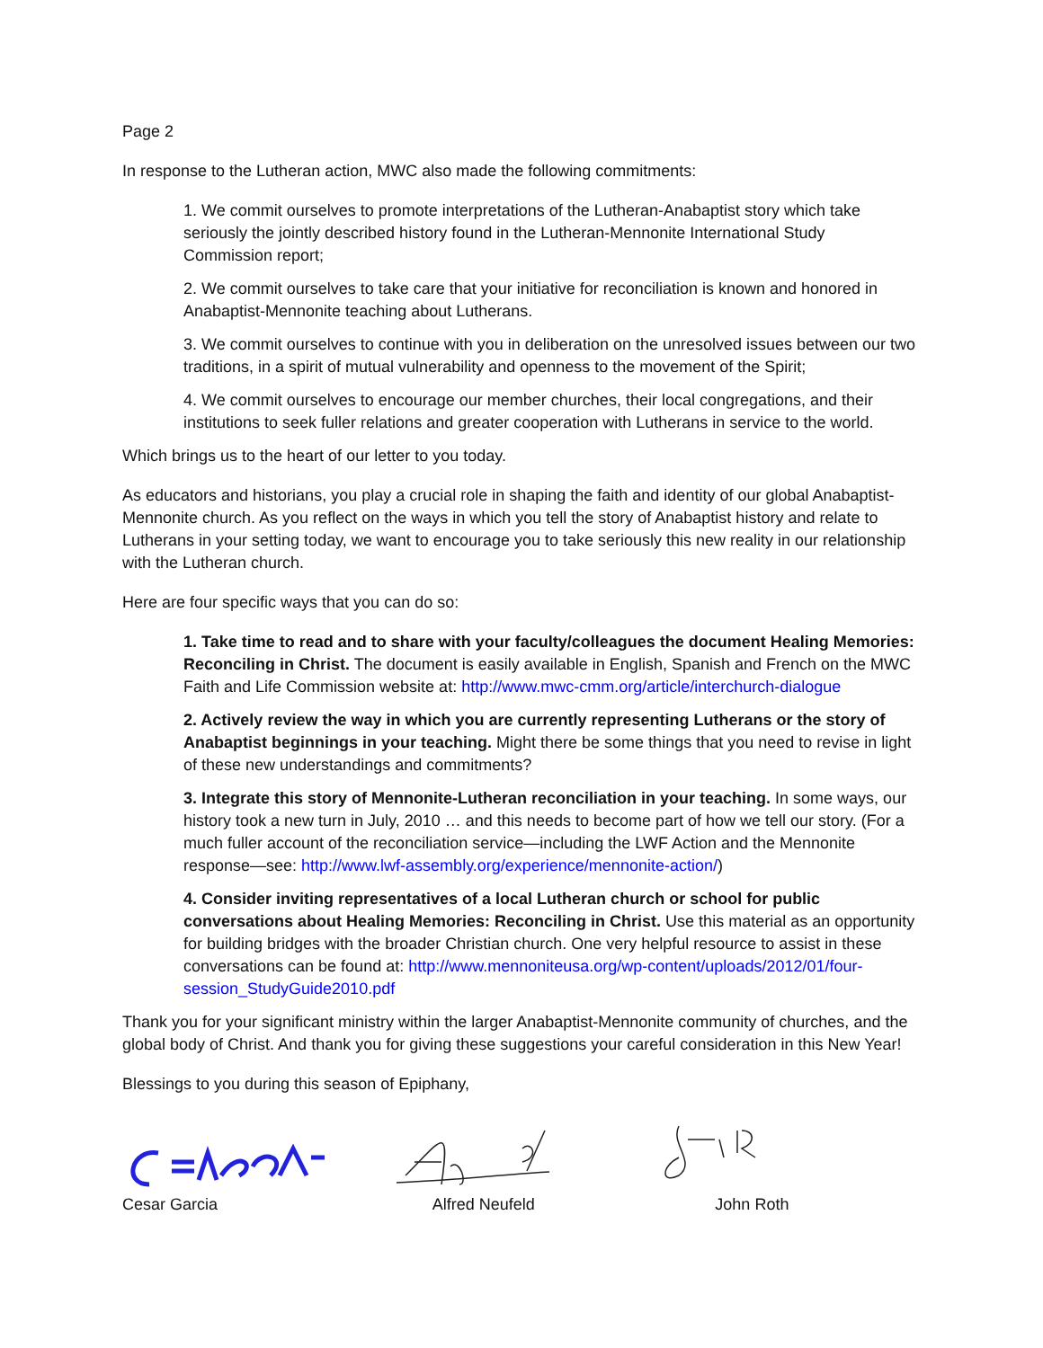Page 2
In response to the Lutheran action, MWC also made the following commitments:
1. We commit ourselves to promote interpretations of the Lutheran-Anabaptist story which take seriously the jointly described history found in the Lutheran-Mennonite International Study Commission report;
2. We commit ourselves to take care that your initiative for reconciliation is known and honored in Anabaptist-Mennonite teaching about Lutherans.
3. We commit ourselves to continue with you in deliberation on the unresolved issues between our two traditions, in a spirit of mutual vulnerability and openness to the movement of the Spirit;
4. We commit ourselves to encourage our member churches, their local congregations, and their institutions to seek fuller relations and greater cooperation with Lutherans in service to the world.
Which brings us to the heart of our letter to you today.
As educators and historians, you play a crucial role in shaping the faith and identity of our global Anabaptist-Mennonite church. As you reflect on the ways in which you tell the story of Anabaptist history and relate to Lutherans in your setting today, we want to encourage you to take seriously this new reality in our relationship with the Lutheran church.
Here are four specific ways that you can do so:
1. Take time to read and to share with your faculty/colleagues the document Healing Memories: Reconciling in Christ. The document is easily available in English, Spanish and French on the MWC Faith and Life Commission website at: http://www.mwc-cmm.org/article/interchurch-dialogue
2. Actively review the way in which you are currently representing Lutherans or the story of Anabaptist beginnings in your teaching. Might there be some things that you need to revise in light of these new understandings and commitments?
3. Integrate this story of Mennonite-Lutheran reconciliation in your teaching. In some ways, our history took a new turn in July, 2010 … and this needs to become part of how we tell our story. (For a much fuller account of the reconciliation service—including the LWF Action and the Mennonite response—see: http://www.lwf-assembly.org/experience/mennonite-action/)
4. Consider inviting representatives of a local Lutheran church or school for public conversations about Healing Memories: Reconciling in Christ. Use this material as an opportunity for building bridges with the broader Christian church. One very helpful resource to assist in these conversations can be found at: http://www.mennoniteusa.org/wp-content/uploads/2012/01/four-session_StudyGuide2010.pdf
Thank you for your significant ministry within the larger Anabaptist-Mennonite community of churches, and the global body of Christ. And thank you for giving these suggestions your careful consideration in this New Year!
Blessings to you during this season of Epiphany,
Cesar Garcia Alfred Neufeld John Roth